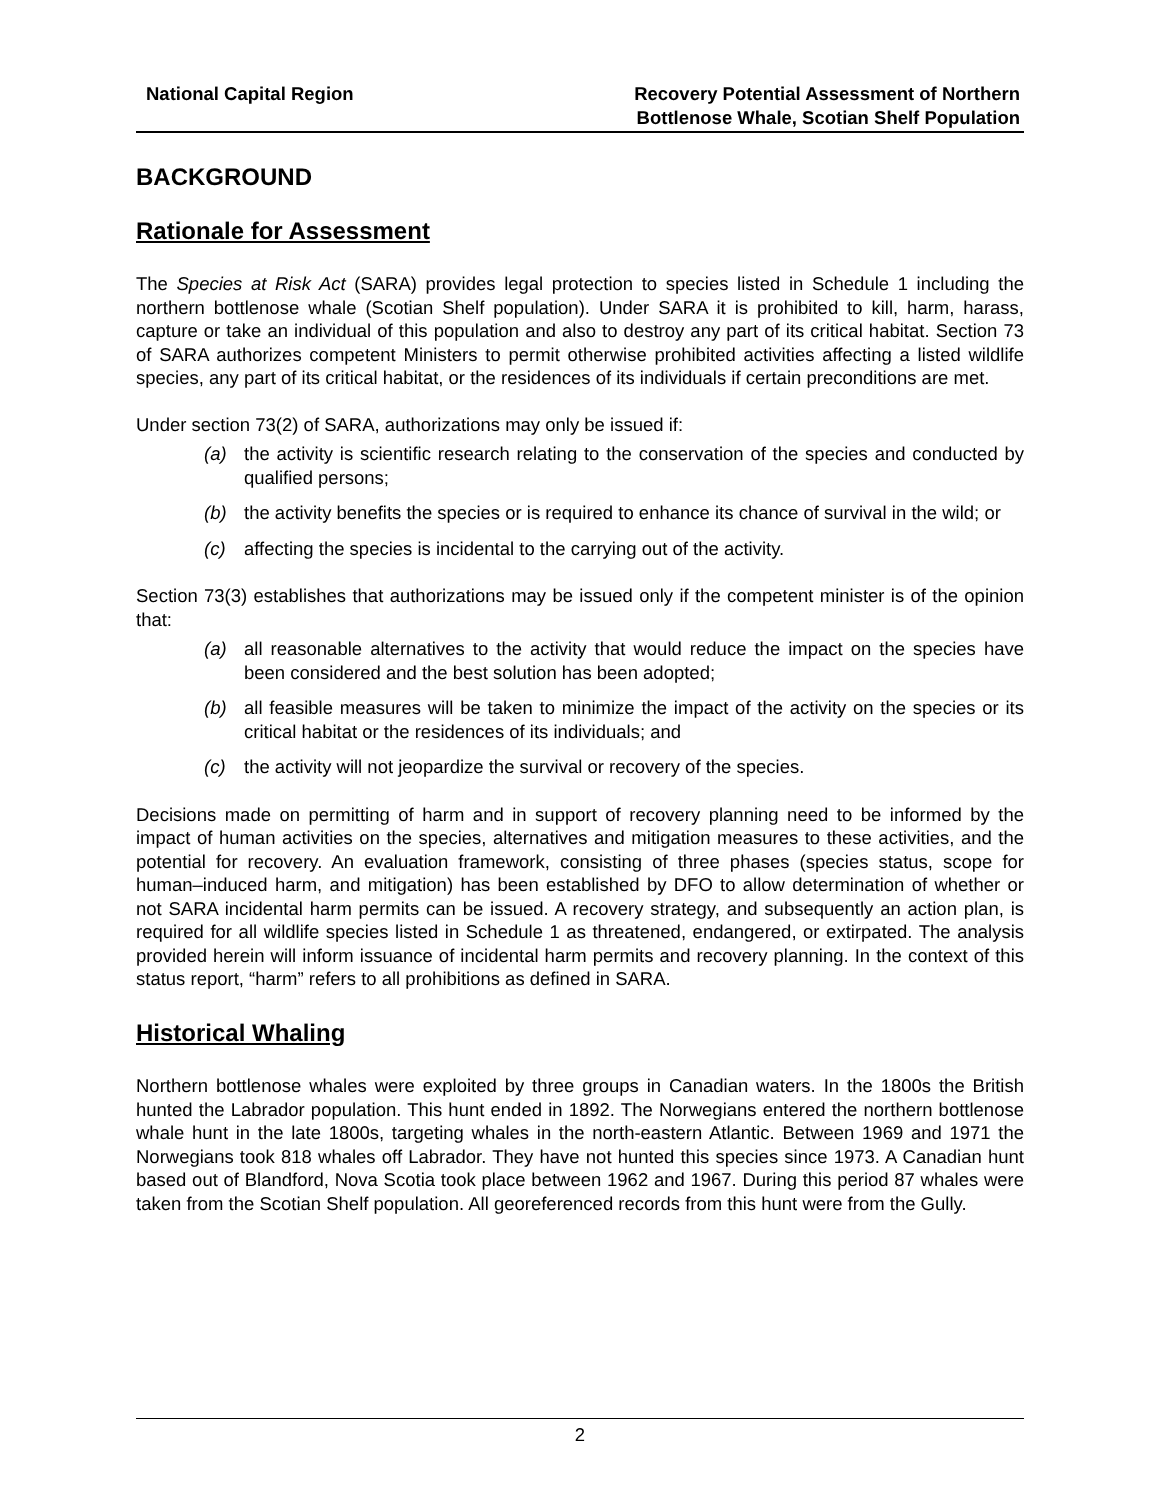National Capital Region Recovery Potential Assessment of Northern
Bottlenose Whale, Scotian Shelf Population
BACKGROUND
Rationale for Assessment
The Species at Risk Act (SARA) provides legal protection to species listed in Schedule 1 including the northern bottlenose whale (Scotian Shelf population). Under SARA it is prohibited to kill, harm, harass, capture or take an individual of this population and also to destroy any part of its critical habitat. Section 73 of SARA authorizes competent Ministers to permit otherwise prohibited activities affecting a listed wildlife species, any part of its critical habitat, or the residences of its individuals if certain preconditions are met.
Under section 73(2) of SARA, authorizations may only be issued if:
(a) the activity is scientific research relating to the conservation of the species and conducted by qualified persons;
(b) the activity benefits the species or is required to enhance its chance of survival in the wild; or
(c) affecting the species is incidental to the carrying out of the activity.
Section 73(3) establishes that authorizations may be issued only if the competent minister is of the opinion that:
(a) all reasonable alternatives to the activity that would reduce the impact on the species have been considered and the best solution has been adopted;
(b) all feasible measures will be taken to minimize the impact of the activity on the species or its critical habitat or the residences of its individuals; and
(c) the activity will not jeopardize the survival or recovery of the species.
Decisions made on permitting of harm and in support of recovery planning need to be informed by the impact of human activities on the species, alternatives and mitigation measures to these activities, and the potential for recovery. An evaluation framework, consisting of three phases (species status, scope for human–induced harm, and mitigation) has been established by DFO to allow determination of whether or not SARA incidental harm permits can be issued. A recovery strategy, and subsequently an action plan, is required for all wildlife species listed in Schedule 1 as threatened, endangered, or extirpated. The analysis provided herein will inform issuance of incidental harm permits and recovery planning. In the context of this status report, “harm” refers to all prohibitions as defined in SARA.
Historical Whaling
Northern bottlenose whales were exploited by three groups in Canadian waters. In the 1800s the British hunted the Labrador population. This hunt ended in 1892. The Norwegians entered the northern bottlenose whale hunt in the late 1800s, targeting whales in the north-eastern Atlantic. Between 1969 and 1971 the Norwegians took 818 whales off Labrador. They have not hunted this species since 1973. A Canadian hunt based out of Blandford, Nova Scotia took place between 1962 and 1967. During this period 87 whales were taken from the Scotian Shelf population. All georeferenced records from this hunt were from the Gully.
2